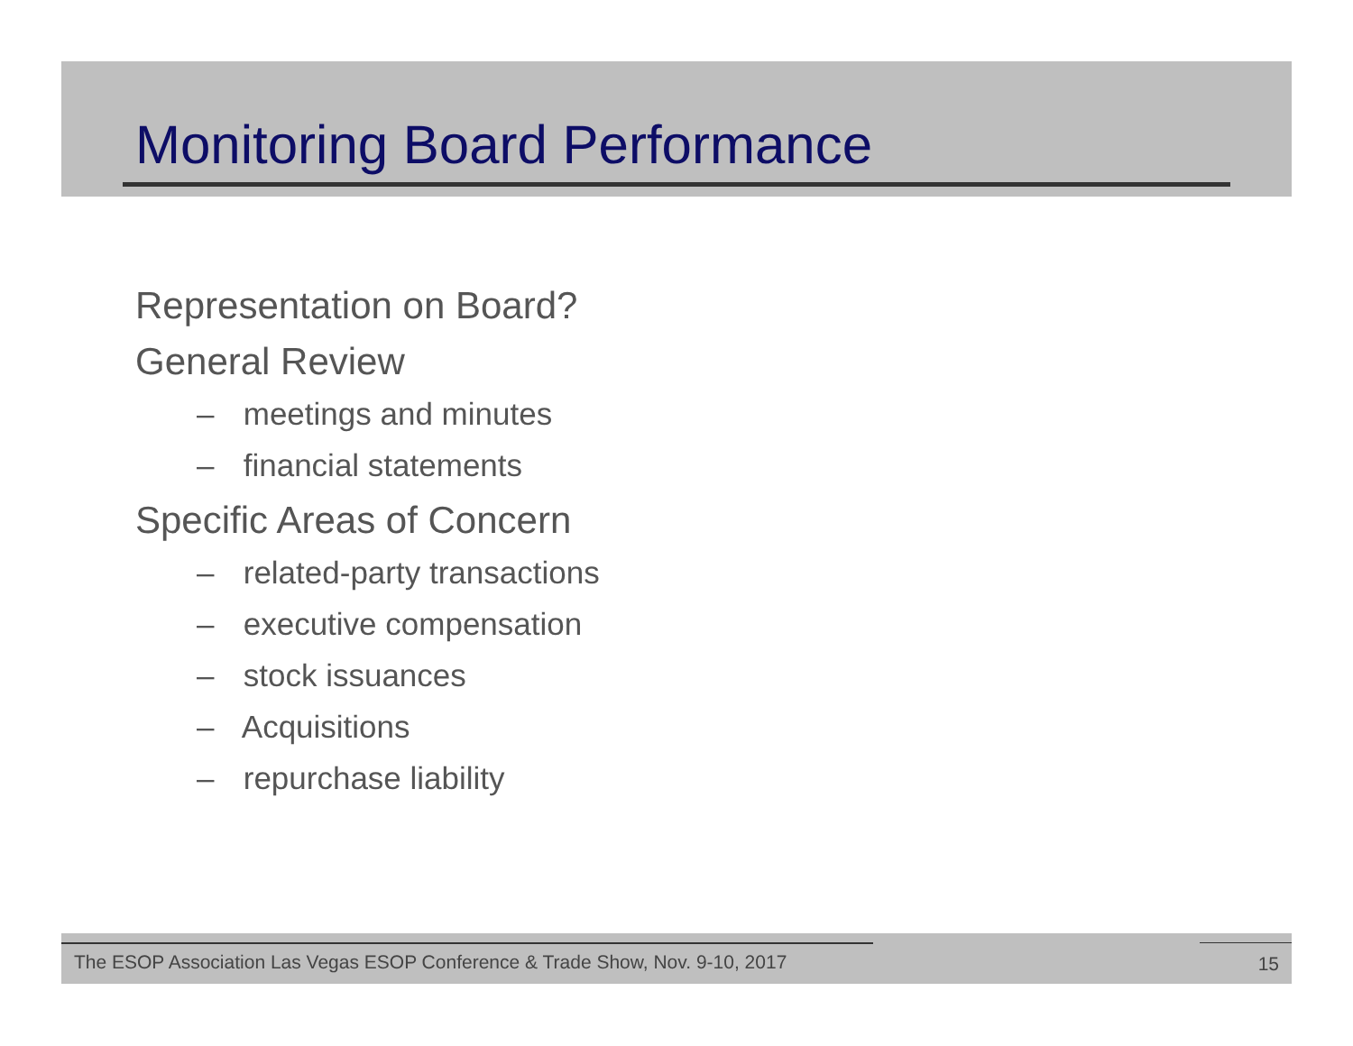Monitoring Board Performance
Representation on Board?
General Review
– meetings and minutes
– financial statements
Specific Areas of Concern
– related-party transactions
– executive compensation
– stock issuances
– Acquisitions
– repurchase liability
The ESOP Association Las Vegas ESOP Conference & Trade Show, Nov. 9-10, 2017
15